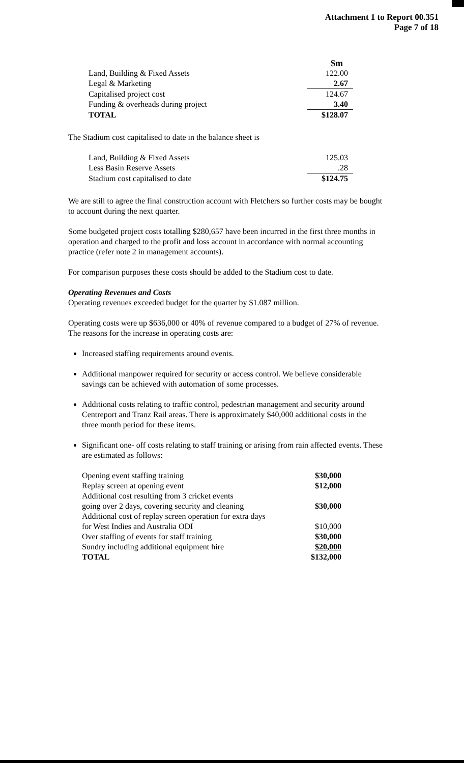Attachment 1 to Report 00.351
Page 7 of 18
| | $m |
| Land, Building & Fixed Assets | 122.00 |
| Legal & Marketing | 2.67 |
| Capitalised project cost | 124.67 |
| Funding & overheads during project | 3.40 |
| TOTAL | $128.07 |
The Stadium cost capitalised to date in the balance sheet is
| Land, Building & Fixed Assets | 125.03 |
| Less Basin Reserve Assets | .28 |
| Stadium cost capitalised to date | $124.75 |
We are still to agree the final construction account with Fletchers so further costs may be bought to account during the next quarter.
Some budgeted project costs totalling $280,657 have been incurred in the first three months in operation and charged to the profit and loss account in accordance with normal accounting practice (refer note 2 in management accounts).
For comparison purposes these costs should be added to the Stadium cost to date.
Operating Revenues and Costs
Operating revenues exceeded budget for the quarter by $1.087 million.
Operating costs were up $636,000 or 40% of revenue compared to a budget of 27% of revenue. The reasons for the increase in operating costs are:
Increased staffing requirements around events.
Additional manpower required for security or access control. We believe considerable savings can be achieved with automation of some processes.
Additional costs relating to traffic control, pedestrian management and security around Centreport and Tranz Rail areas. There is approximately $40,000 additional costs in the three month period for these items.
Significant one- off costs relating to staff training or arising from rain affected events. These are estimated as follows:
| Opening event staffing training | $30,000 |
| Replay screen at opening event | $12,000 |
| Additional cost resulting from 3 cricket events going over 2 days, covering security and cleaning | $30,000 |
| Additional cost of replay screen operation for extra days for West Indies and Australia ODI | $10,000 |
| Over staffing of events for staff training | $30,000 |
| Sundry including additional equipment hire | $20,000 |
| TOTAL | $132,000 |